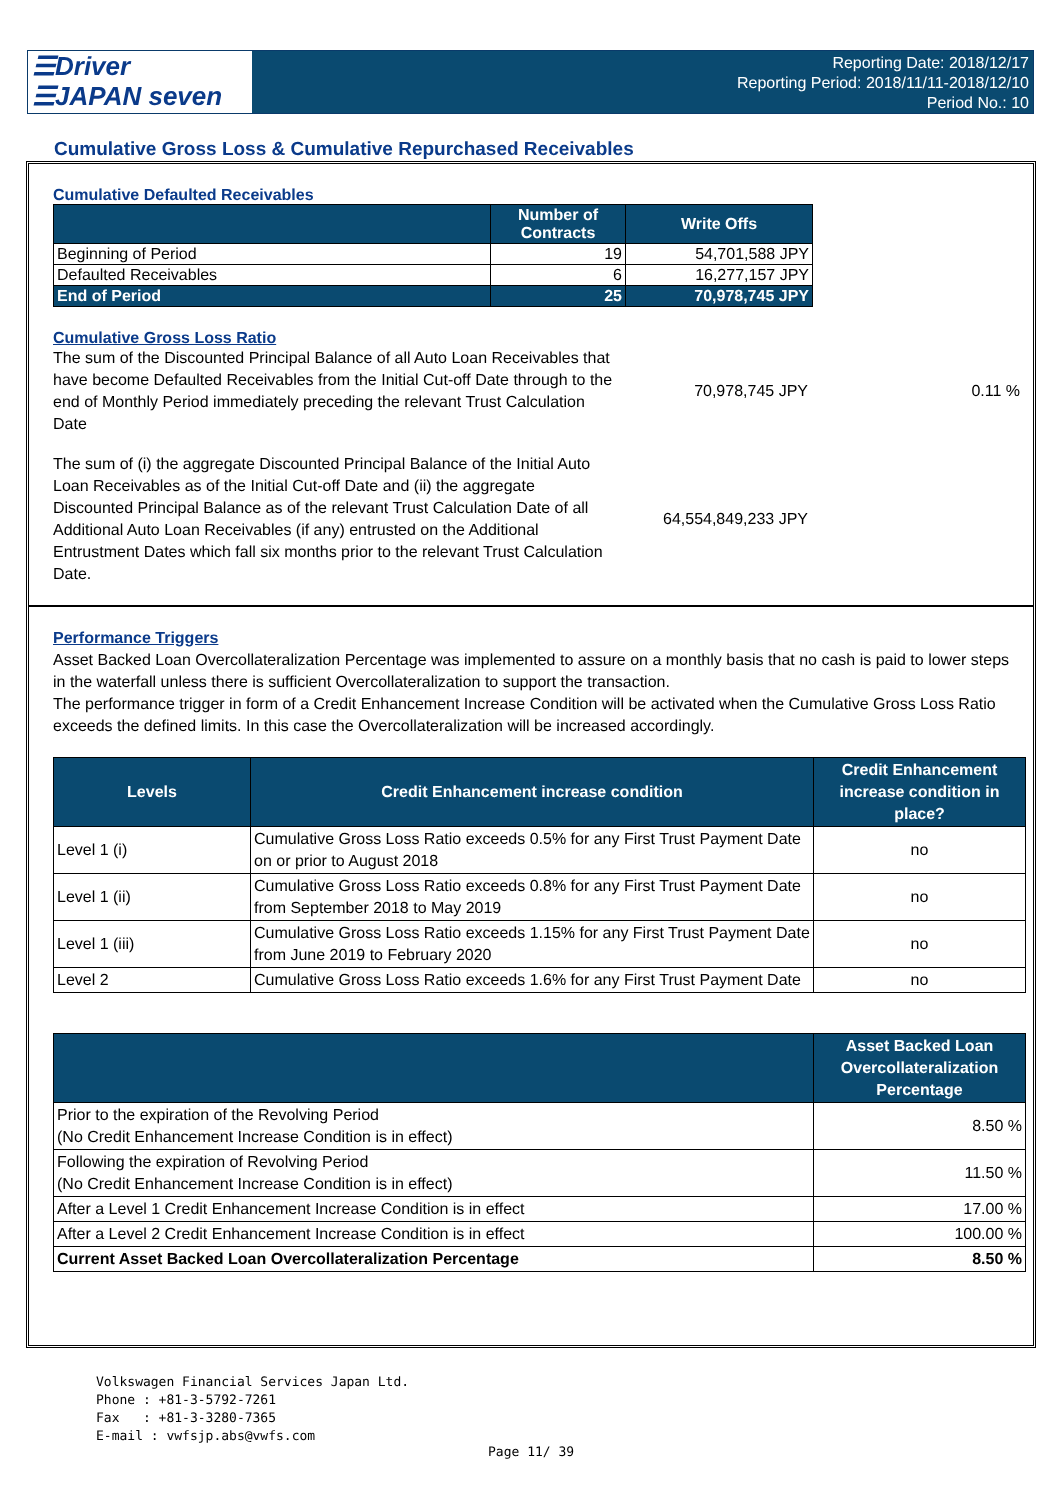☰Driver
☰JAPAN seven
Reporting Date: 2018/12/17
Reporting Period: 2018/11/11-2018/12/10
Period No.: 10
Cumulative Gross Loss & Cumulative Repurchased Receivables
Cumulative Defaulted Receivables
| | Number of Contracts | Write Offs |
| --- | --- | --- |
| Beginning of Period | 19 | 54,701,588 JPY |
| Defaulted Receivables | 6 | 16,277,157 JPY |
| End of Period | 25 | 70,978,745 JPY |
Cumulative Gross Loss Ratio
The sum of the Discounted Principal Balance of all Auto Loan Receivables that have become Defaulted Receivables from the Initial Cut-off Date through to the end of Monthly Period immediately preceding the relevant Trust Calculation Date
70,978,745 JPY 0.11 %
The sum of (i) the aggregate Discounted Principal Balance of the Initial Auto Loan Receivables as of the Initial Cut-off Date and (ii) the aggregate Discounted Principal Balance as of the relevant Trust Calculation Date of all Additional Auto Loan Receivables (if any) entrusted on the Additional Entrustment Dates which fall six months prior to the relevant Trust Calculation Date.
64,554,849,233 JPY
Performance Triggers
Asset Backed Loan Overcollateralization Percentage was implemented to assure on a monthly basis that no cash is paid to lower steps in the waterfall unless there is sufficient Overcollateralization to support the transaction.
The performance trigger in form of a Credit Enhancement Increase Condition will be activated when the Cumulative Gross Loss Ratio exceeds the defined limits. In this case the Overcollateralization will be increased accordingly.
| Levels | Credit Enhancement increase condition | Credit Enhancement increase condition in place? |
| --- | --- | --- |
| Level 1 (i) | Cumulative Gross Loss Ratio exceeds 0.5% for any First Trust Payment Date on or prior to August 2018 | no |
| Level 1 (ii) | Cumulative Gross Loss Ratio exceeds 0.8% for any First Trust Payment Date from September 2018 to May 2019 | no |
| Level 1 (iii) | Cumulative Gross Loss Ratio exceeds 1.15% for any First Trust Payment Date from June 2019 to February 2020 | no |
| Level 2 | Cumulative Gross Loss Ratio exceeds 1.6% for any First Trust Payment Date | no |
| | Asset Backed Loan Overcollateralization Percentage |
| --- | --- |
| Prior to the expiration of the Revolving Period (No Credit Enhancement Increase Condition is in effect) | 8.50 % |
| Following the expiration of Revolving Period (No Credit Enhancement Increase Condition is in effect) | 11.50 % |
| After a Level 1 Credit Enhancement Increase Condition is in effect | 17.00 % |
| After a Level 2 Credit Enhancement Increase Condition is in effect | 100.00 % |
| Current Asset Backed Loan Overcollateralization Percentage | 8.50 % |
Volkswagen Financial Services Japan Ltd.
Phone : +81-3-5792-7261
Fax : +81-3-3280-7365
E-mail : vwfsjp.abs@vwfs.com
Page 11/ 39